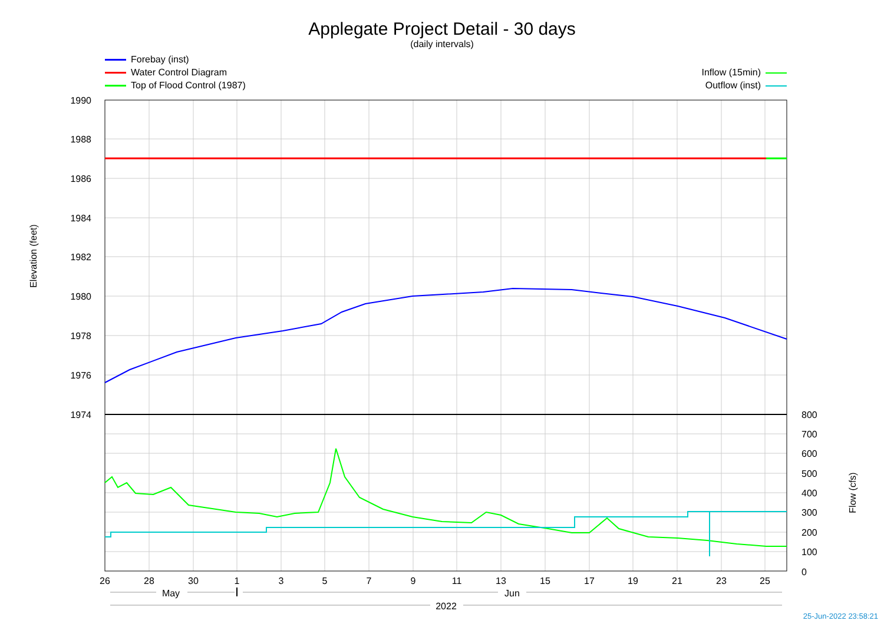Applegate Project Detail - 30 days
(daily intervals)
Forebay (inst)
Water Control Diagram
Top of Flood Control (1987)
Inflow (15min)
Outflow (inst)
1990
1988
1986
1984
1982
1980
1978
1976
1974
800
700
600
500
400
300
200
100
0
26
28
30
1
3
5
7
9
11
13
15
17
19
21
23
25
May
Jun
2022
Elevation (feet)
Flow (cfs)
25-Jun-2022 23:58:21